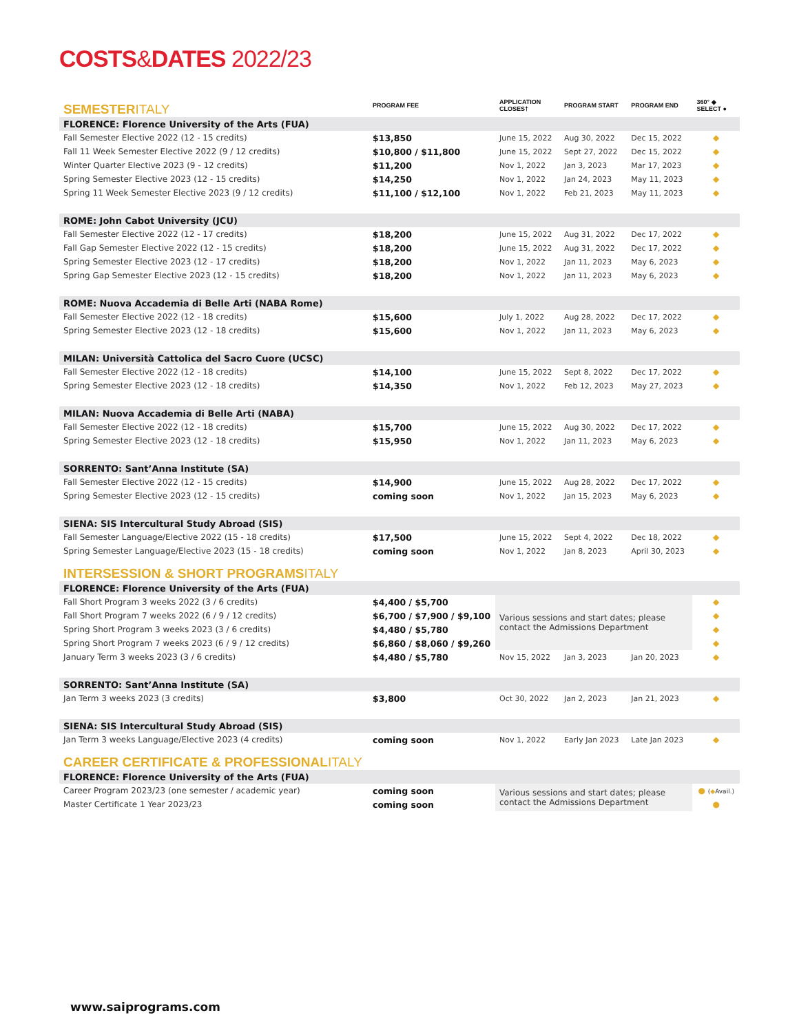COSTS&DATES 2022/23
| SEMESTER ITALY | PROGRAM FEE | APPLICATION CLOSES† | PROGRAM START | PROGRAM END | 360° ◆ SELECT ● |
| FLORENCE: Florence University of the Arts (FUA) | | | | | |
| Fall Semester Elective 2022 (12 - 15 credits) | $13,850 | June 15, 2022 | Aug 30, 2022 | Dec 15, 2022 | ◆ |
| Fall 11 Week Semester Elective 2022 (9 / 12 credits) | $10,800 / $11,800 | June 15, 2022 | Sept 27, 2022 | Dec 15, 2022 | ◆ |
| Winter Quarter Elective 2023 (9 - 12 credits) | $11,200 | Nov 1, 2022 | Jan 3, 2023 | Mar 17, 2023 | ◆ |
| Spring Semester Elective 2023 (12 - 15 credits) | $14,250 | Nov 1, 2022 | Jan 24, 2023 | May 11, 2023 | ◆ |
| Spring 11 Week Semester Elective 2023 (9 / 12 credits) | $11,100 / $12,100 | Nov 1, 2022 | Feb 21, 2023 | May 11, 2023 | ◆ |
| ROME: John Cabot University (JCU) | | | | | |
| Fall Semester Elective 2022 (12 - 17 credits) | $18,200 | June 15, 2022 | Aug 31, 2022 | Dec 17, 2022 | ◆ |
| Fall Gap Semester Elective 2022 (12 - 15 credits) | $18,200 | June 15, 2022 | Aug 31, 2022 | Dec 17, 2022 | ◆ |
| Spring Semester Elective 2023 (12 - 17 credits) | $18,200 | Nov 1, 2022 | Jan 11, 2023 | May 6, 2023 | ◆ |
| Spring Gap Semester Elective 2023 (12 - 15 credits) | $18,200 | Nov 1, 2022 | Jan 11, 2023 | May 6, 2023 | ◆ |
| ROME: Nuova Accademia di Belle Arti (NABA Rome) | | | | | |
| Fall Semester Elective 2022 (12 - 18 credits) | $15,600 | July 1, 2022 | Aug 28, 2022 | Dec 17, 2022 | ◆ |
| Spring Semester Elective 2023 (12 - 18 credits) | $15,600 | Nov 1, 2022 | Jan 11, 2023 | May 6, 2023 | ◆ |
| MILAN: Università Cattolica del Sacro Cuore (UCSC) | | | | | |
| Fall Semester Elective 2022 (12 - 18 credits) | $14,100 | June 15, 2022 | Sept 8, 2022 | Dec 17, 2022 | ◆ |
| Spring Semester Elective 2023 (12 - 18 credits) | $14,350 | Nov 1, 2022 | Feb 12, 2023 | May 27, 2023 | ◆ |
| MILAN: Nuova Accademia di Belle Arti (NABA) | | | | | |
| Fall Semester Elective 2022 (12 - 18 credits) | $15,700 | June 15, 2022 | Aug 30, 2022 | Dec 17, 2022 | ◆ |
| Spring Semester Elective 2023 (12 - 18 credits) | $15,950 | Nov 1, 2022 | Jan 11, 2023 | May 6, 2023 | ◆ |
| SORRENTO: Sant’Anna Institute (SA) | | | | | |
| Fall Semester Elective 2022 (12 - 15 credits) | $14,900 | June 15, 2022 | Aug 28, 2022 | Dec 17, 2022 | ◆ |
| Spring Semester Elective 2023 (12 - 15 credits) | coming soon | Nov 1, 2022 | Jan 15, 2023 | May 6, 2023 | ◆ |
| SIENA: SIS Intercultural Study Abroad (SIS) | | | | | |
| Fall Semester Language/Elective 2022 (15 - 18 credits) | $17,500 | June 15, 2022 | Sept 4, 2022 | Dec 18, 2022 | ◆ |
| Spring Semester Language/Elective 2023 (15 - 18 credits) | coming soon | Nov 1, 2022 | Jan 8, 2023 | April 30, 2023 | ◆ |
| INTERSESSION & SHORT PROGRAMS ITALY | | | | | |
| FLORENCE: Florence University of the Arts (FUA) | | | | | |
| Fall Short Program 3 weeks 2022 (3 / 6 credits) | $4,400 / $5,700 | Various sessions and start dates; please contact the Admissions Department | | | ◆ |
| Fall Short Program 7 weeks 2022 (6 / 9 / 12 credits) | $6,700 / $7,900 / $9,100 | | | | ◆ |
| Spring Short Program 3 weeks 2023 (3 / 6 credits) | $4,480 / $5,780 | | | | ◆ |
| Spring Short Program 7 weeks 2023 (6 / 9 / 12 credits) | $6,860 / $8,060 / $9,260 | | | | ◆ |
| January Term 3 weeks 2023 (3 / 6 credits) | $4,480 / $5,780 | Nov 15, 2022 | Jan 3, 2023 | Jan 20, 2023 | ◆ |
| SORRENTO: Sant’Anna Institute (SA) | | | | | |
| Jan Term 3 weeks 2023 (3 credits) | $3,800 | Oct 30, 2022 | Jan 2, 2023 | Jan 21, 2023 | ◆ |
| SIENA: SIS Intercultural Study Abroad (SIS) | | | | | |
| Jan Term 3 weeks Language/Elective 2023 (4 credits) | coming soon | Nov 1, 2022 | Early Jan 2023 | Late Jan 2023 | ◆ |
| CAREER CERTIFICATE & PROFESSIONAL ITALY | | | | | |
| FLORENCE: Florence University of the Arts (FUA) | | | | | |
| Career Program 2023/23 (one semester / academic year) | coming soon | Various sessions and start dates; please contact the Admissions Department | | | ● ( ◆ Avail.) |
| Master Certificate 1 Year 2023/23 | coming soon | | | | ● |
www.saiprograms.com